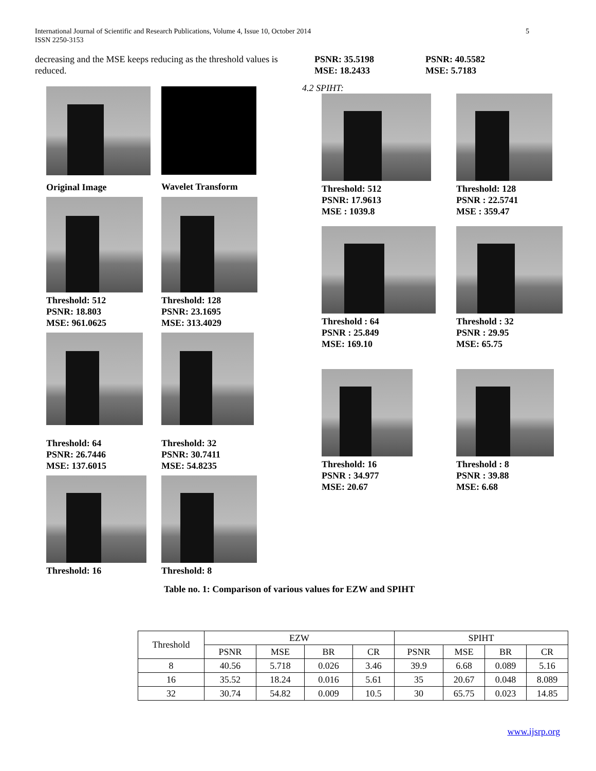International Journal of Scientific and Research Publications, Volume 4, Issue 10, October 2014
ISSN 2250-3153
5
decreasing and the MSE keeps reducing as the threshold values is reduced.
Original Image
Wavelet Transform
Threshold: 512
PSNR: 18.803
MSE: 961.0625
Threshold: 128
PSNR: 23.1695
MSE: 313.4029
Threshold: 64
PSNR: 26.7446
MSE: 137.6015
Threshold: 32
PSNR: 30.7411
MSE: 54.8235
Threshold: 16
Threshold: 8
PSNR: 35.5198
MSE: 18.2433
PSNR: 40.5582
MSE: 5.7183
4.2 SPIHT:
Threshold: 512
PSNR: 17.9613
MSE : 1039.8
Threshold: 128
PSNR : 22.5741
MSE : 359.47
Threshold : 64
PSNR : 25.849
MSE: 169.10
Threshold : 32
PSNR : 29.95
MSE: 65.75
Threshold: 16
PSNR : 34.977
MSE: 20.67
Threshold : 8
PSNR : 39.88
MSE: 6.68
Table no. 1: Comparison of various values for EZW and SPIHT
| Threshold | EZW | | | | SPIHT | | | |
| --- | --- | --- | --- | --- | --- | --- | --- | --- |
| | PSNR | MSE | BR | CR | PSNR | MSE | BR | CR |
| 8 | 40.56 | 5.718 | 0.026 | 3.46 | 39.9 | 6.68 | 0.089 | 5.16 |
| 16 | 35.52 | 18.24 | 0.016 | 5.61 | 35 | 20.67 | 0.048 | 8.089 |
| 32 | 30.74 | 54.82 | 0.009 | 10.5 | 30 | 65.75 | 0.023 | 14.85 |
www.ijsrp.org